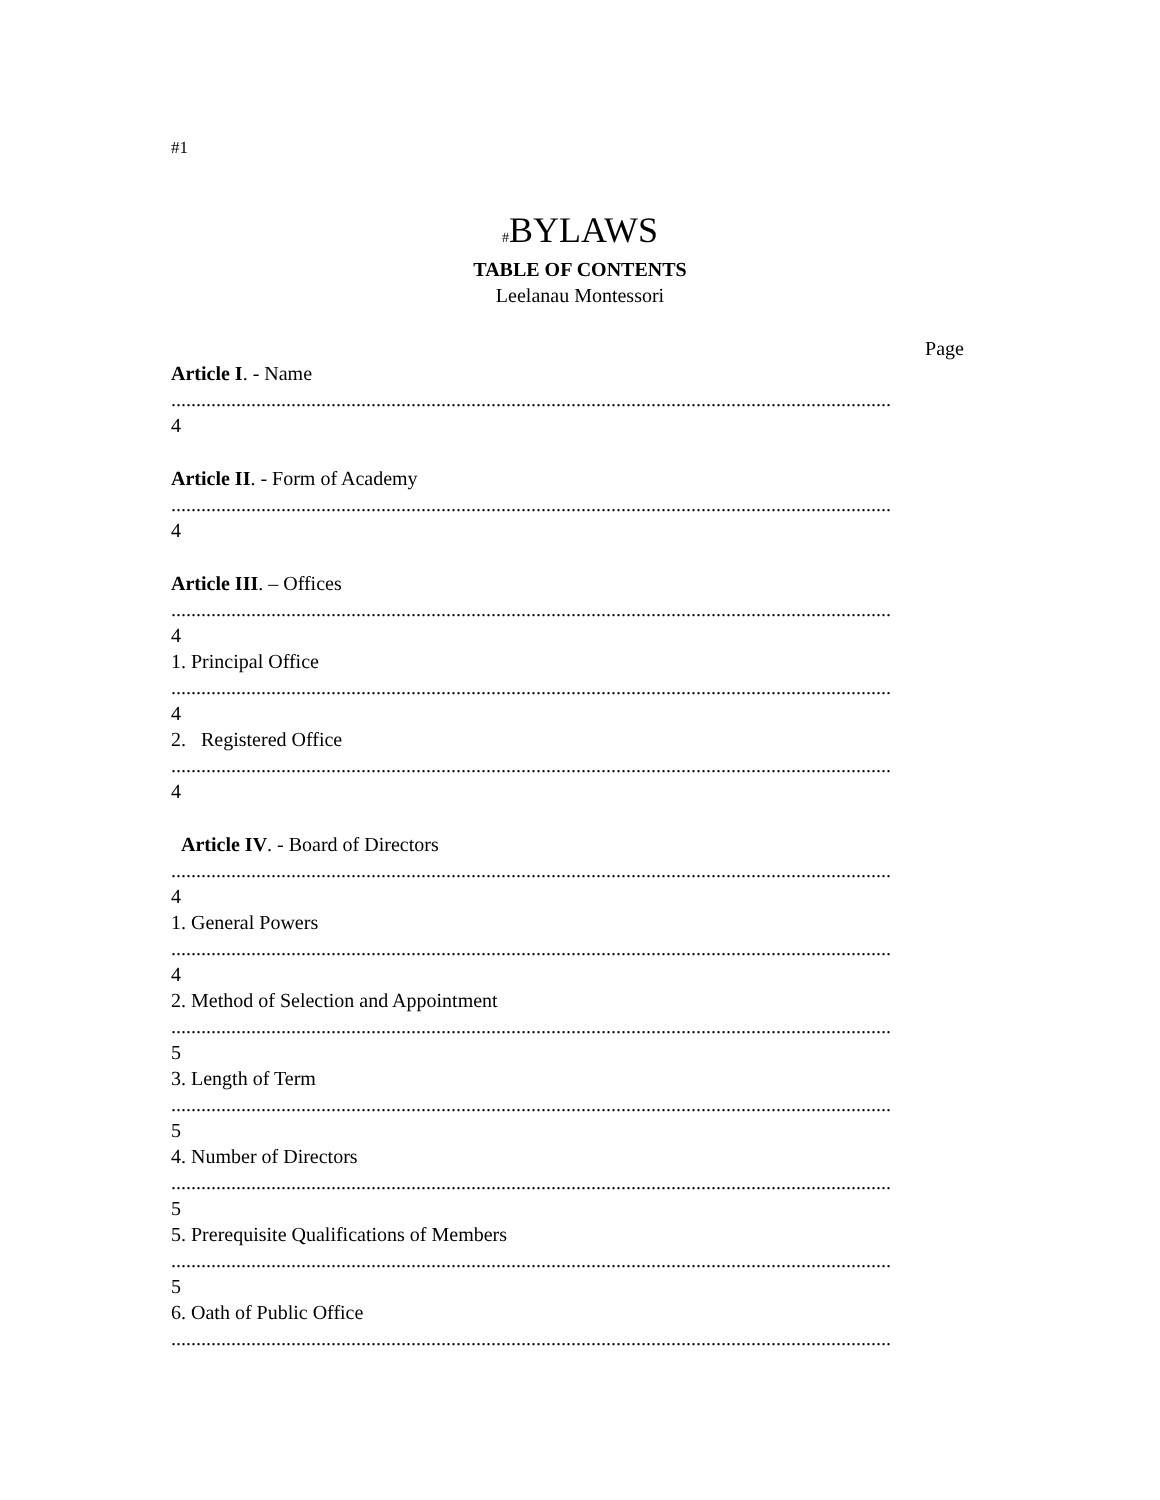#1
#BYLAWS
TABLE OF CONTENTS
Leelanau Montessori
Page
Article I. - Name
................................................................................................................................................
4
Article II. - Form of Academy
................................................................................................................................................
4
Article III. – Offices
................................................................................................................................................
4
1. Principal Office
................................................................................................................................................
4
2. Registered Office
................................................................................................................................................
4
Article IV. - Board of Directors
................................................................................................................................................
4
1. General Powers
................................................................................................................................................
4
2. Method of Selection and Appointment
................................................................................................................................................
5
3. Length of Term
................................................................................................................................................
5
4. Number of Directors
................................................................................................................................................
5
5. Prerequisite Qualifications of Members
................................................................................................................................................
5
6. Oath of Public Office
................................................................................................................................................